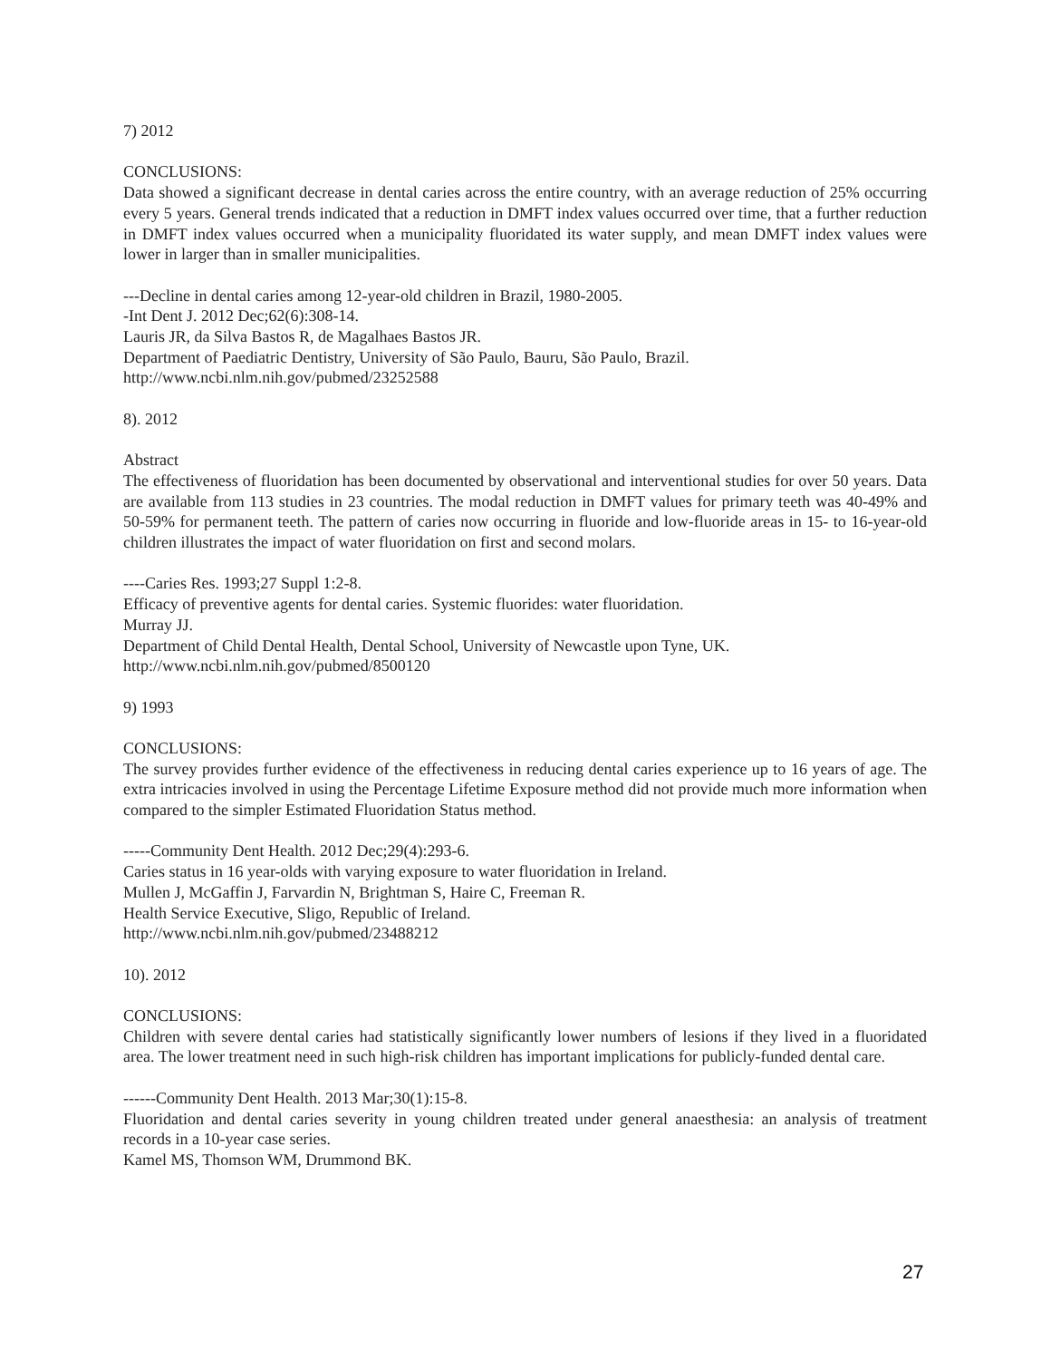7) 2012
CONCLUSIONS:
Data showed a significant decrease in dental caries across the entire country, with an average reduction of 25% occurring every 5 years. General trends indicated that a reduction in DMFT index values occurred over time, that a further reduction in DMFT index values occurred when a municipality fluoridated its water supply, and mean DMFT index values were lower in larger than in smaller municipalities.
---Decline in dental caries among 12-year-old children in Brazil, 1980-2005.
-Int Dent J. 2012 Dec;62(6):308-14.
Lauris JR, da Silva Bastos R, de Magalhaes Bastos JR.
Department of Paediatric Dentistry, University of São Paulo, Bauru, São Paulo, Brazil.
http://www.ncbi.nlm.nih.gov/pubmed/23252588
8). 2012
Abstract
The effectiveness of fluoridation has been documented by observational and interventional studies for over 50 years. Data are available from 113 studies in 23 countries. The modal reduction in DMFT values for primary teeth was 40-49% and 50-59% for permanent teeth. The pattern of caries now occurring in fluoride and low-fluoride areas in 15- to 16-year-old children illustrates the impact of water fluoridation on first and second molars.
----Caries Res. 1993;27 Suppl 1:2-8.
Efficacy of preventive agents for dental caries. Systemic fluorides: water fluoridation.
Murray JJ.
Department of Child Dental Health, Dental School, University of Newcastle upon Tyne, UK.
http://www.ncbi.nlm.nih.gov/pubmed/8500120
9) 1993
CONCLUSIONS:
The survey provides further evidence of the effectiveness in reducing dental caries experience up to 16 years of age. The extra intricacies involved in using the Percentage Lifetime Exposure method did not provide much more information when compared to the simpler Estimated Fluoridation Status method.
-----Community Dent Health. 2012 Dec;29(4):293-6.
Caries status in 16 year-olds with varying exposure to water fluoridation in Ireland.
Mullen J, McGaffin J, Farvardin N, Brightman S, Haire C, Freeman R.
Health Service Executive, Sligo, Republic of Ireland.
http://www.ncbi.nlm.nih.gov/pubmed/23488212
10). 2012
CONCLUSIONS:
Children with severe dental caries had statistically significantly lower numbers of lesions if they lived in a fluoridated area. The lower treatment need in such high-risk children has important implications for publicly-funded dental care.
------Community Dent Health. 2013 Mar;30(1):15-8.
Fluoridation and dental caries severity in young children treated under general anaesthesia: an analysis of treatment records in a 10-year case series.
Kamel MS, Thomson WM, Drummond BK.
27